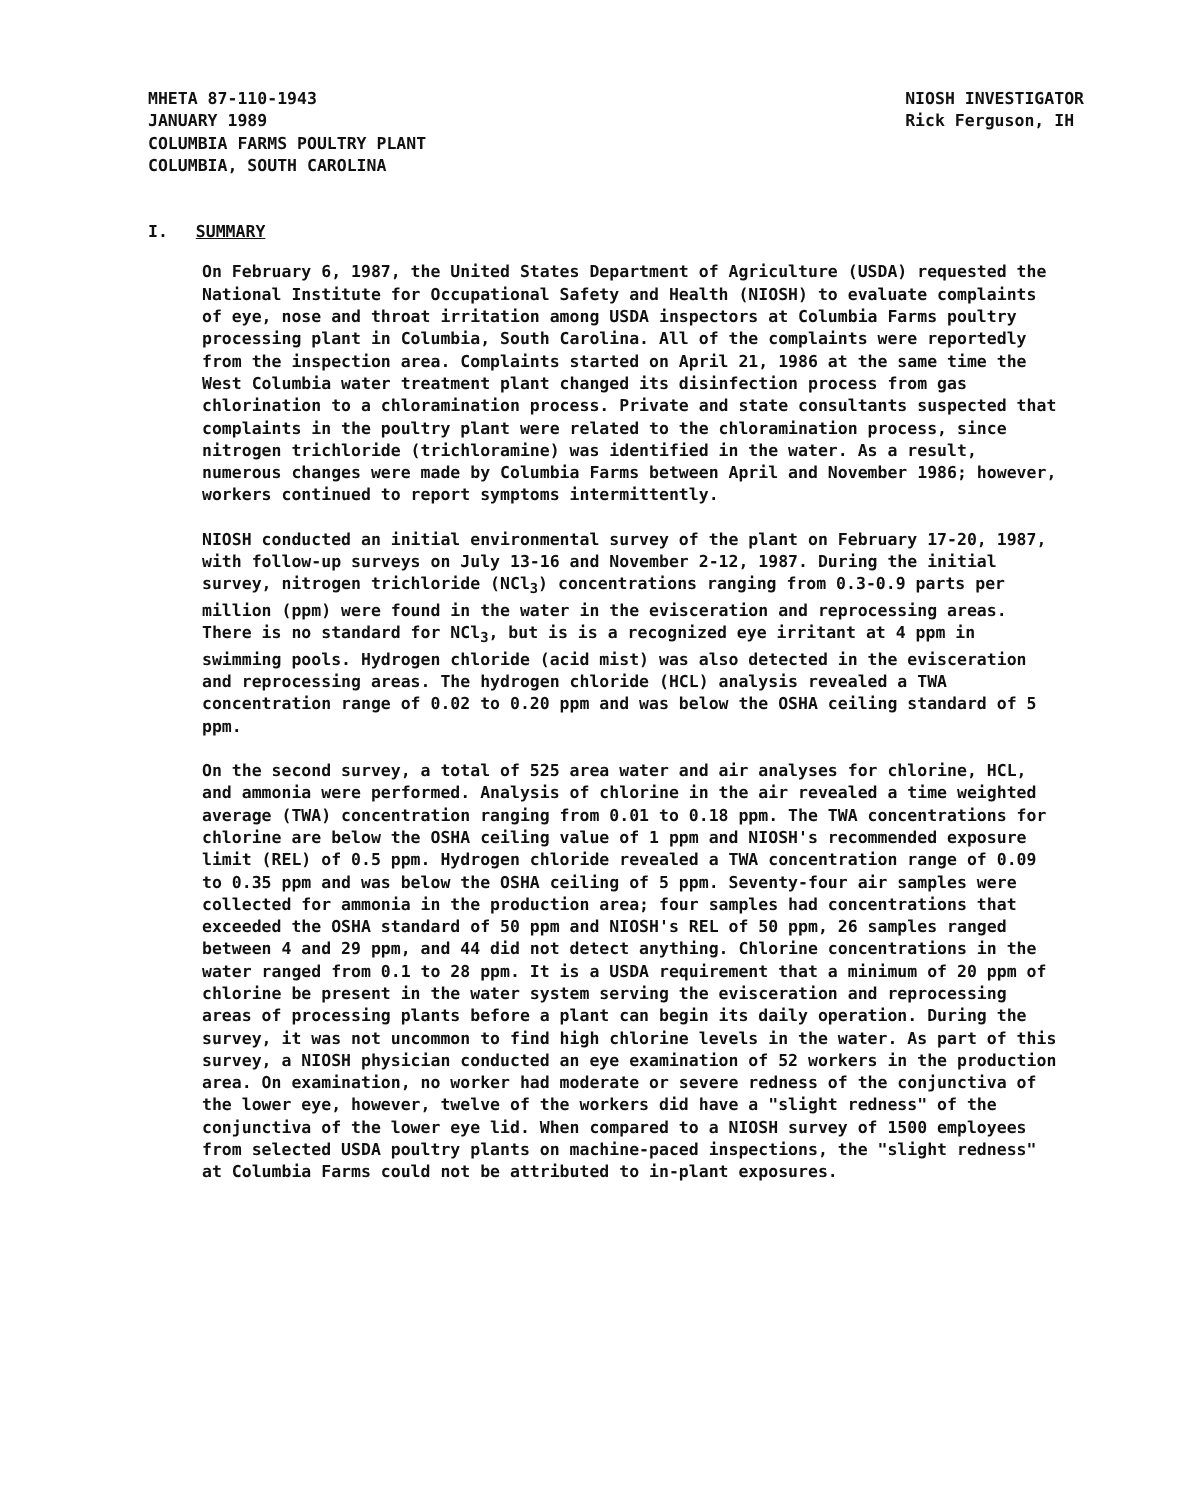MHETA 87-110-1943
JANUARY 1989
COLUMBIA FARMS POULTRY PLANT
COLUMBIA, SOUTH CAROLINA
NIOSH INVESTIGATOR
Rick Ferguson, IH
I. SUMMARY
On February 6, 1987, the United States Department of Agriculture (USDA) requested the National Institute for Occupational Safety and Health (NIOSH) to evaluate complaints of eye, nose and throat irritation among USDA inspectors at Columbia Farms poultry processing plant in Columbia, South Carolina. All of the complaints were reportedly from the inspection area. Complaints started on April 21, 1986 at the same time the West Columbia water treatment plant changed its disinfection process from gas chlorination to a chloramination process. Private and state consultants suspected that complaints in the poultry plant were related to the chloramination process, since nitrogen trichloride (trichloramine) was identified in the water. As a result, numerous changes were made by Columbia Farms between April and November 1986; however, workers continued to report symptoms intermittently.
NIOSH conducted an initial environmental survey of the plant on February 17-20, 1987, with follow-up surveys on July 13-16 and November 2-12, 1987. During the initial survey, nitrogen trichloride (NCl<sub>3</sub>) concentrations ranging from 0.3-0.9 parts per million (ppm) were found in the water in the evisceration and reprocessing areas. There is no standard for NCl<sub>3</sub>, but is is a recognized eye irritant at 4 ppm in swimming pools. Hydrogen chloride (acid mist) was also detected in the evisceration and reprocessing areas. The hydrogen chloride (HCL) analysis revealed a TWA concentration range of 0.02 to 0.20 ppm and was below the OSHA ceiling standard of 5 ppm.
On the second survey, a total of 525 area water and air analyses for chlorine, HCL, and ammonia were performed. Analysis of chlorine in the air revealed a time weighted average (TWA) concentration ranging from 0.01 to 0.18 ppm. The TWA concentrations for chlorine are below the OSHA ceiling value of 1 ppm and NIOSH's recommended exposure limit (REL) of 0.5 ppm. Hydrogen chloride revealed a TWA concentration range of 0.09 to 0.35 ppm and was below the OSHA ceiling of 5 ppm. Seventy-four air samples were collected for ammonia in the production area; four samples had concentrations that exceeded the OSHA standard of 50 ppm and NIOSH's REL of 50 ppm, 26 samples ranged between 4 and 29 ppm, and 44 did not detect anything. Chlorine concentrations in the water ranged from 0.1 to 28 ppm. It is a USDA requirement that a minimum of 20 ppm of chlorine be present in the water system serving the evisceration and reprocessing areas of processing plants before a plant can begin its daily operation. During the survey, it was not uncommon to find high chlorine levels in the water. As part of this survey, a NIOSH physician conducted an eye examination of 52 workers in the production area. On examination, no worker had moderate or severe redness of the conjunctiva of the lower eye, however, twelve of the workers did have a "slight redness" of the conjunctiva of the lower eye lid. When compared to a NIOSH survey of 1500 employees from selected USDA poultry plants on machine-paced inspections, the "slight redness" at Columbia Farms could not be attributed to in-plant exposures.